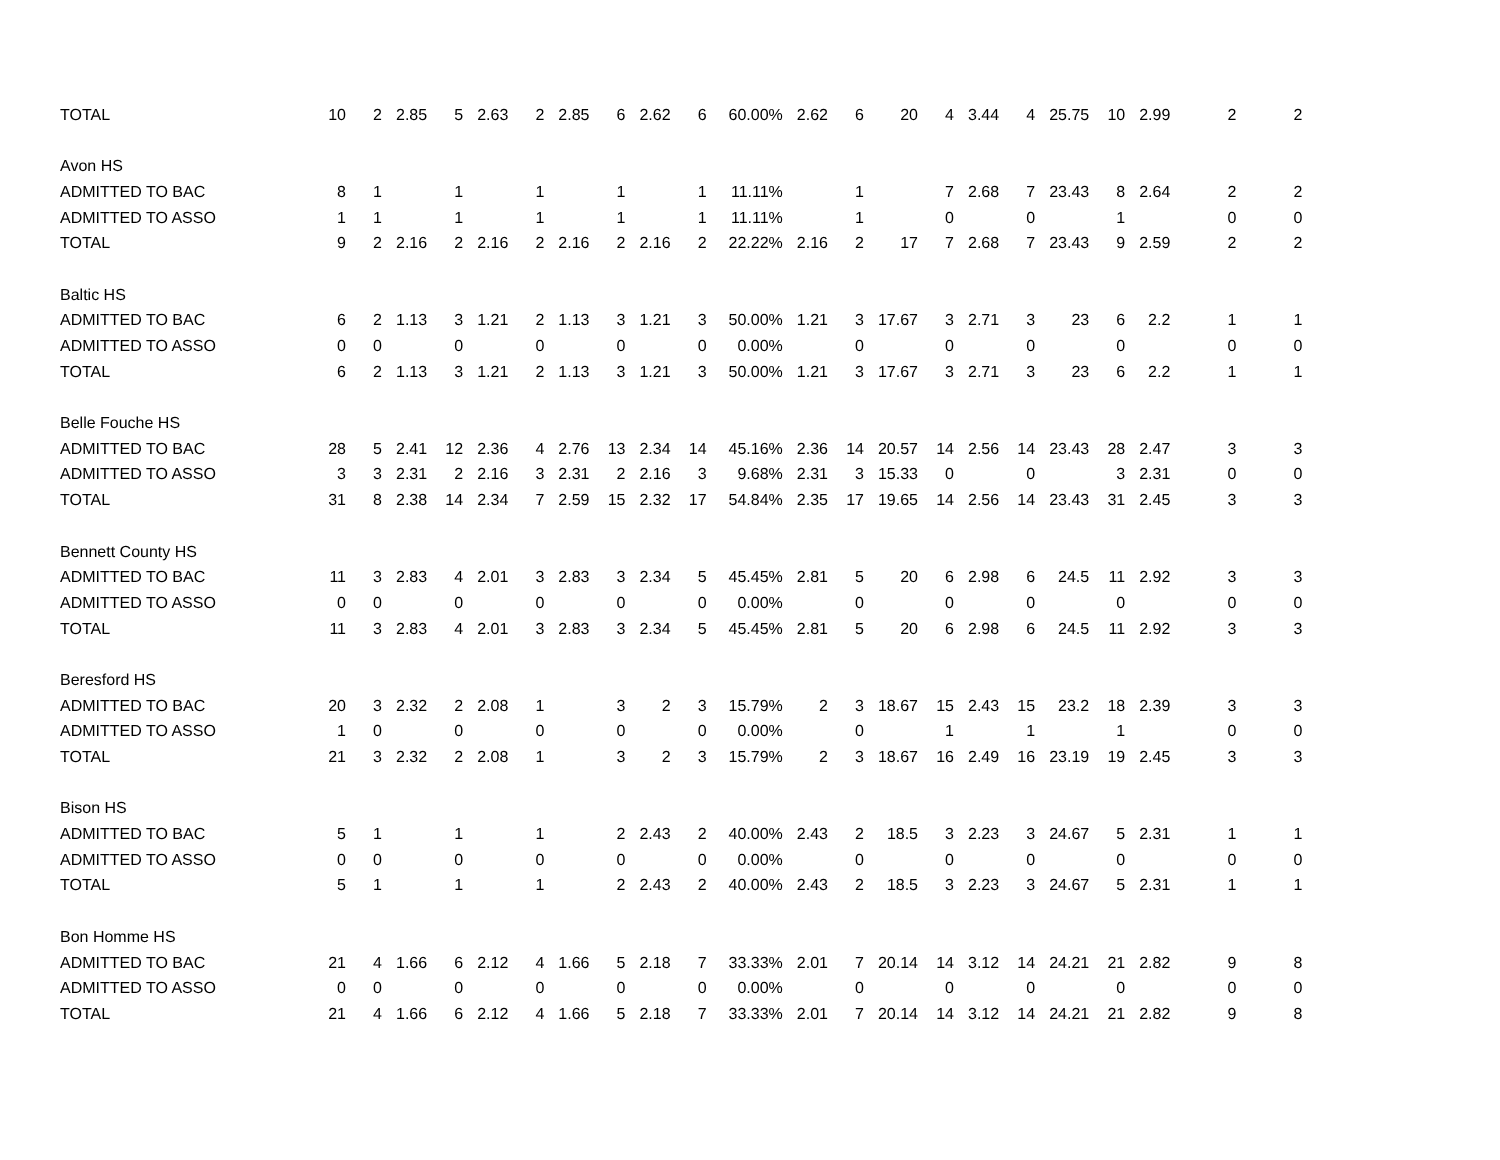| TOTAL | 10 | 2 | 2.85 | 5 | 2.63 | 2 | 2.85 | 6 | 2.62 | 6 | 60.00% | 2.62 | 6 | 20 | 4 | 3.44 | 4 | 25.75 | 10 | 2.99 | 2 | 2 |
| Avon HS | | | | | | | | | | | | | | | | | | | | | | |
| ADMITTED TO BAC | 8 | 1 | | 1 | | 1 | | 1 | | 1 | 11.11% | | 1 | | 7 | 2.68 | 7 | 23.43 | 8 | 2.64 | 2 | 2 |
| ADMITTED TO ASSO | 1 | 1 | | 1 | | 1 | | 1 | | 1 | 11.11% | | 1 | | 0 | | 0 | | 1 | | 0 | 0 |
| TOTAL | 9 | 2 | 2.16 | 2 | 2.16 | 2 | 2.16 | 2 | 2.16 | 2 | 22.22% | 2.16 | 2 | 17 | 7 | 2.68 | 7 | 23.43 | 9 | 2.59 | 2 | 2 |
| Baltic HS | | | | | | | | | | | | | | | | | | | | | | |
| ADMITTED TO BAC | 6 | 2 | 1.13 | 3 | 1.21 | 2 | 1.13 | 3 | 1.21 | 3 | 50.00% | 1.21 | 3 | 17.67 | 3 | 2.71 | 3 | 23 | 6 | 2.2 | 1 | 1 |
| ADMITTED TO ASSO | 0 | 0 | | 0 | | 0 | | 0 | | 0 | 0.00% | | 0 | | 0 | | 0 | | 0 | | 0 | 0 |
| TOTAL | 6 | 2 | 1.13 | 3 | 1.21 | 2 | 1.13 | 3 | 1.21 | 3 | 50.00% | 1.21 | 3 | 17.67 | 3 | 2.71 | 3 | 23 | 6 | 2.2 | 1 | 1 |
| Belle Fouche HS | | | | | | | | | | | | | | | | | | | | | | |
| ADMITTED TO BAC | 28 | 5 | 2.41 | 12 | 2.36 | 4 | 2.76 | 13 | 2.34 | 14 | 45.16% | 2.36 | 14 | 20.57 | 14 | 2.56 | 14 | 23.43 | 28 | 2.47 | 3 | 3 |
| ADMITTED TO ASSO | 3 | 3 | 2.31 | 2 | 2.16 | 3 | 2.31 | 2 | 2.16 | 3 | 9.68% | 2.31 | 3 | 15.33 | 0 | | 0 | | 3 | 2.31 | 0 | 0 |
| TOTAL | 31 | 8 | 2.38 | 14 | 2.34 | 7 | 2.59 | 15 | 2.32 | 17 | 54.84% | 2.35 | 17 | 19.65 | 14 | 2.56 | 14 | 23.43 | 31 | 2.45 | 3 | 3 |
| Bennett County HS | | | | | | | | | | | | | | | | | | | | | | |
| ADMITTED TO BAC | 11 | 3 | 2.83 | 4 | 2.01 | 3 | 2.83 | 3 | 2.34 | 5 | 45.45% | 2.81 | 5 | 20 | 6 | 2.98 | 6 | 24.5 | 11 | 2.92 | 3 | 3 |
| ADMITTED TO ASSO | 0 | 0 | | 0 | | 0 | | 0 | | 0 | 0.00% | | 0 | | 0 | | 0 | | 0 | | 0 | 0 |
| TOTAL | 11 | 3 | 2.83 | 4 | 2.01 | 3 | 2.83 | 3 | 2.34 | 5 | 45.45% | 2.81 | 5 | 20 | 6 | 2.98 | 6 | 24.5 | 11 | 2.92 | 3 | 3 |
| Beresford HS | | | | | | | | | | | | | | | | | | | | | | |
| ADMITTED TO BAC | 20 | 3 | 2.32 | 2 | 2.08 | 1 | | 3 | 2 | 3 | 15.79% | 2 | 3 | 18.67 | 15 | 2.43 | 15 | 23.2 | 18 | 2.39 | 3 | 3 |
| ADMITTED TO ASSO | 1 | 0 | | 0 | | 0 | | 0 | | 0 | 0.00% | | 0 | | 1 | | 1 | | 1 | | 0 | 0 |
| TOTAL | 21 | 3 | 2.32 | 2 | 2.08 | 1 | | 3 | 2 | 3 | 15.79% | 2 | 3 | 18.67 | 16 | 2.49 | 16 | 23.19 | 19 | 2.45 | 3 | 3 |
| Bison HS | | | | | | | | | | | | | | | | | | | | | | |
| ADMITTED TO BAC | 5 | 1 | | 1 | | 1 | | 2 | 2.43 | 2 | 40.00% | 2.43 | 2 | 18.5 | 3 | 2.23 | 3 | 24.67 | 5 | 2.31 | 1 | 1 |
| ADMITTED TO ASSO | 0 | 0 | | 0 | | 0 | | 0 | | 0 | 0.00% | | 0 | | 0 | | 0 | | 0 | | 0 | 0 |
| TOTAL | 5 | 1 | | 1 | | 1 | | 2 | 2.43 | 2 | 40.00% | 2.43 | 2 | 18.5 | 3 | 2.23 | 3 | 24.67 | 5 | 2.31 | 1 | 1 |
| Bon Homme HS | | | | | | | | | | | | | | | | | | | | | | |
| ADMITTED TO BAC | 21 | 4 | 1.66 | 6 | 2.12 | 4 | 1.66 | 5 | 2.18 | 7 | 33.33% | 2.01 | 7 | 20.14 | 14 | 3.12 | 14 | 24.21 | 21 | 2.82 | 9 | 8 |
| ADMITTED TO ASSO | 0 | 0 | | 0 | | 0 | | 0 | | 0 | 0.00% | | 0 | | 0 | | 0 | | 0 | | 0 | 0 |
| TOTAL | 21 | 4 | 1.66 | 6 | 2.12 | 4 | 1.66 | 5 | 2.18 | 7 | 33.33% | 2.01 | 7 | 20.14 | 14 | 3.12 | 14 | 24.21 | 21 | 2.82 | 9 | 8 |